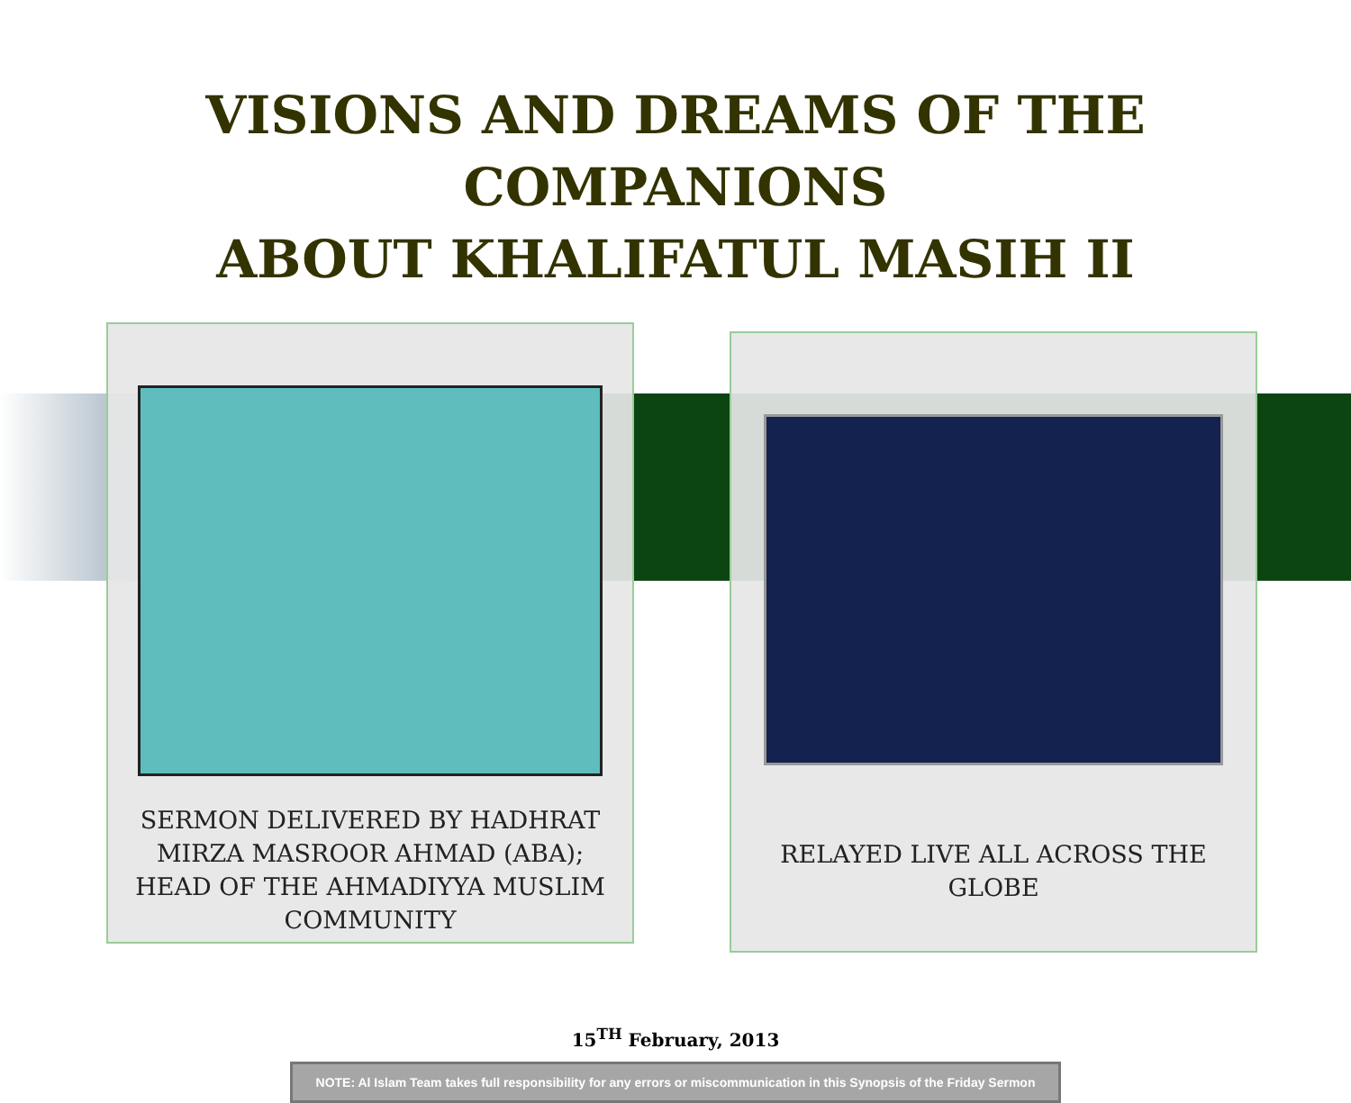VISIONS AND DREAMS OF THE COMPANIONS
ABOUT KHALIFATUL MASIH II
SERMON DELIVERED BY HADHRAT MIRZA MASROOR AHMAD (ABA); HEAD OF THE AHMADIYYA MUSLIM COMMUNITY
RELAYED LIVE ALL ACROSS THE GLOBE
15<sup>TH</sup> February, 2013
NOTE: Al Islam Team takes full responsibility for any errors or miscommunication in this Synopsis of the Friday Sermon